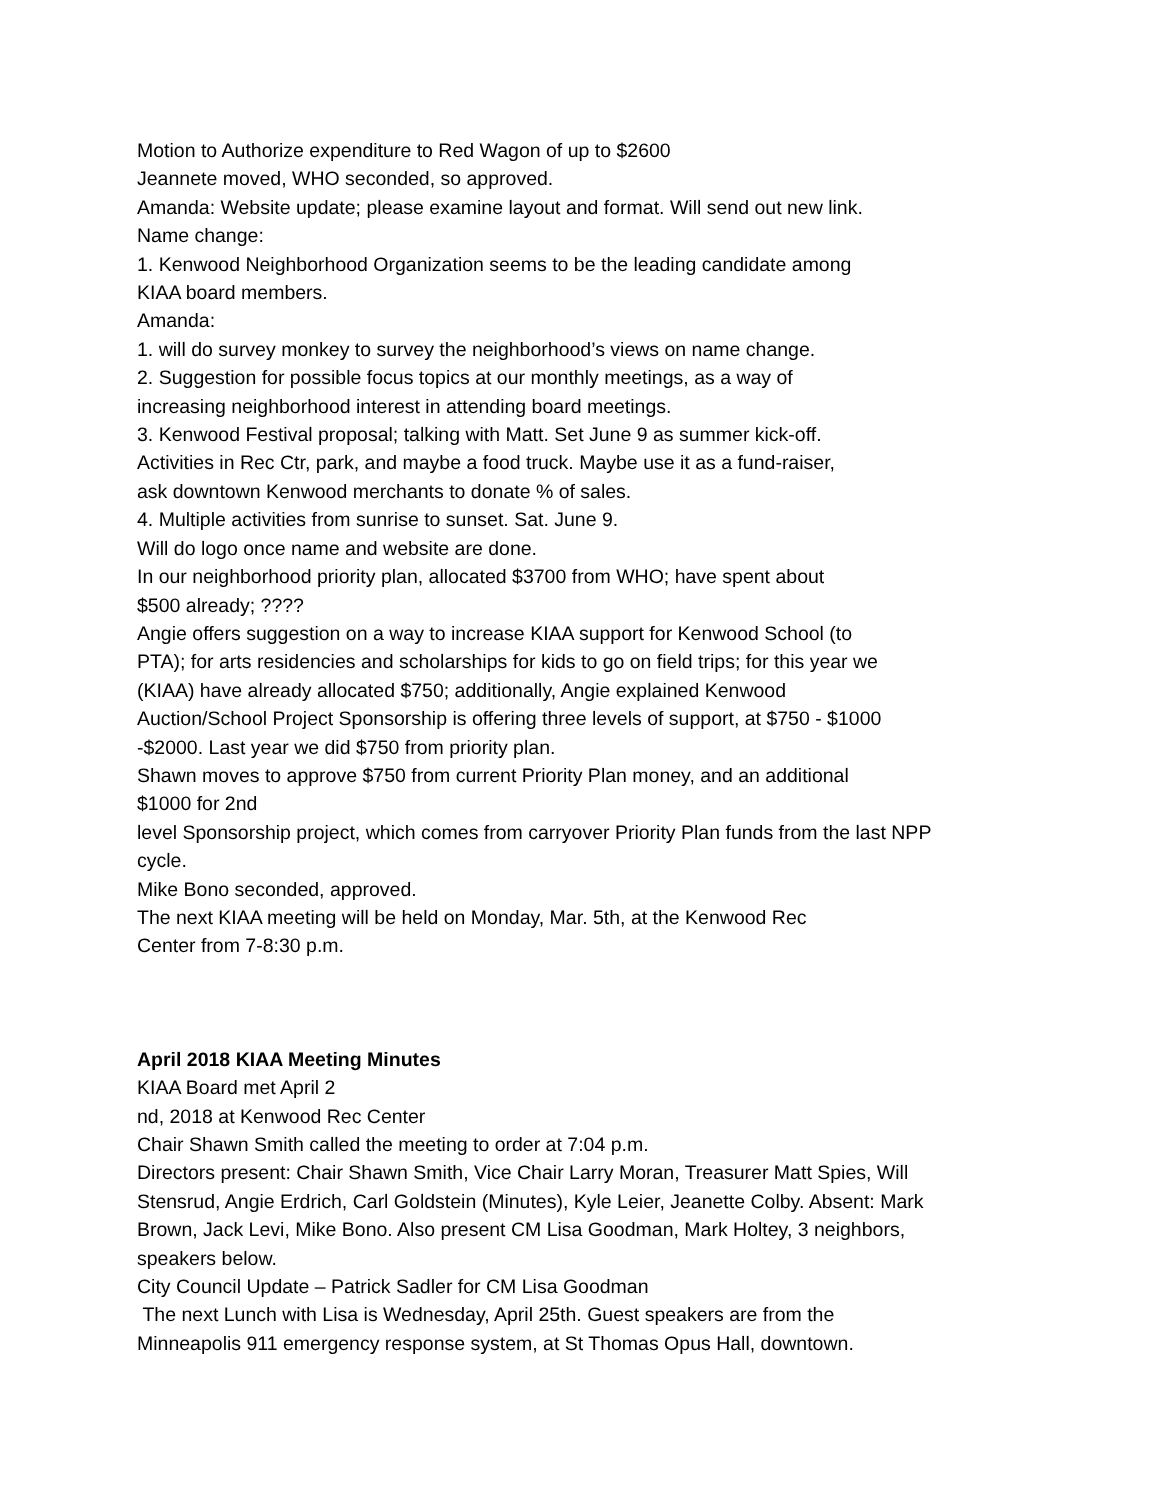Motion to Authorize expenditure to Red Wagon of up to $2600
Jeannete moved, WHO seconded, so approved.
Amanda: Website update; please examine layout and format. Will send out new link.
Name change:
1. Kenwood Neighborhood Organization seems to be the leading candidate among
KIAA board members.
Amanda:
1. will do survey monkey to survey the neighborhood’s views on name change.
2. Suggestion for possible focus topics at our monthly meetings, as a way of
increasing neighborhood interest in attending board meetings.
3. Kenwood Festival proposal; talking with Matt. Set June 9 as summer kick-off.
Activities in Rec Ctr, park, and maybe a food truck. Maybe use it as a fund-raiser,
ask downtown Kenwood merchants to donate % of sales.
4. Multiple activities from sunrise to sunset. Sat. June 9.
Will do logo once name and website are done.
In our neighborhood priority plan, allocated $3700 from WHO; have spent about
$500 already; ????
Angie offers suggestion on a way to increase KIAA support for Kenwood School (to
PTA); for arts residencies and scholarships for kids to go on field trips; for this year we
(KIAA) have already allocated $750; additionally, Angie explained Kenwood
Auction/School Project Sponsorship is offering three levels of support, at $750 - $1000
-$2000. Last year we did $750 from priority plan.
Shawn moves to approve $750 from current Priority Plan money, and an additional
$1000 for 2nd
level Sponsorship project, which comes from carryover Priority Plan funds from the last NPP
cycle.
Mike Bono seconded, approved.
The next KIAA meeting will be held on Monday, Mar. 5th, at the Kenwood Rec
Center from 7-8:30 p.m.
April 2018 KIAA Meeting Minutes
KIAA Board met April 2
nd, 2018 at Kenwood Rec Center
Chair Shawn Smith called the meeting to order at 7:04 p.m.
Directors present: Chair Shawn Smith, Vice Chair Larry Moran, Treasurer Matt Spies, Will
Stensrud, Angie Erdrich, Carl Goldstein (Minutes), Kyle Leier, Jeanette Colby. Absent: Mark
Brown, Jack Levi, Mike Bono. Also present CM Lisa Goodman, Mark Holtey, 3 neighbors,
speakers below.
City Council Update – Patrick Sadler for CM Lisa Goodman
The next Lunch with Lisa is Wednesday, April 25th. Guest speakers are from the
Minneapolis 911 emergency response system, at St Thomas Opus Hall, downtown.